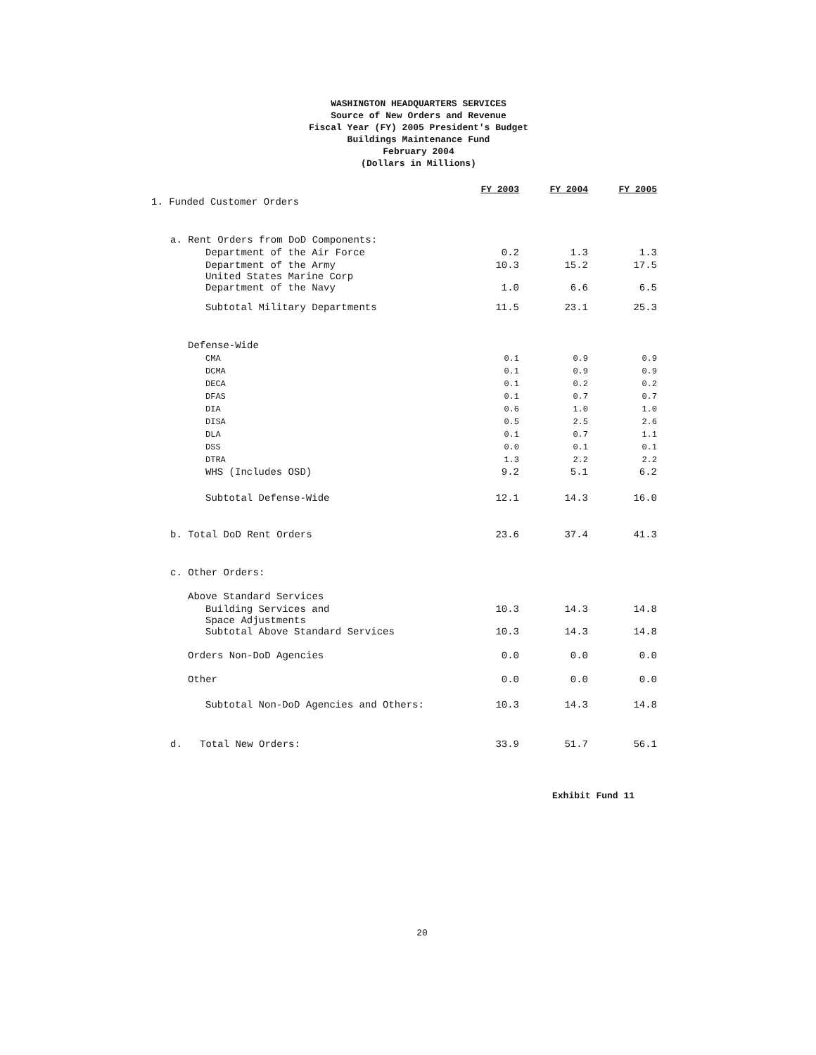WASHINGTON HEADQUARTERS SERVICES
Source of New Orders and Revenue
Fiscal Year (FY) 2005 President's Budget
Buildings Maintenance Fund
February 2004
(Dollars in Millions)
| | FY 2003 | FY 2004 | FY 2005 |
| 1. Funded Customer Orders | | | |
| a. Rent Orders from DoD Components: | | | |
| Department of the Air Force | 0.2 | 1.3 | 1.3 |
| Department of the Army | 10.3 | 15.2 | 17.5 |
| United States Marine Corp Department of the Navy | 1.0 | 6.6 | 6.5 |
| Subtotal Military Departments | 11.5 | 23.1 | 25.3 |
| Defense-Wide | | | |
| CMA | 0.1 | 0.9 | 0.9 |
| DCMA | 0.1 | 0.9 | 0.9 |
| DECA | 0.1 | 0.2 | 0.2 |
| DFAS | 0.1 | 0.7 | 0.7 |
| DIA | 0.6 | 1.0 | 1.0 |
| DISA | 0.5 | 2.5 | 2.6 |
| DLA | 0.1 | 0.7 | 1.1 |
| DSS | 0.0 | 0.1 | 0.1 |
| DTRA | 1.3 | 2.2 | 2.2 |
| WHS (Includes OSD) | 9.2 | 5.1 | 6.2 |
| Subtotal Defense-Wide | 12.1 | 14.3 | 16.0 |
| b. Total DoD Rent Orders | 23.6 | 37.4 | 41.3 |
| c. Other Orders: | | | |
| Above Standard Services | | | |
| Building Services and | 10.3 | 14.3 | 14.8 |
| Space Adjustments Subtotal Above Standard Services | 10.3 | 14.3 | 14.8 |
| Orders Non-DoD Agencies | 0.0 | 0.0 | 0.0 |
| Other | 0.0 | 0.0 | 0.0 |
| Subtotal Non-DoD Agencies and Others: | 10.3 | 14.3 | 14.8 |
| d. Total New Orders: | 33.9 | 51.7 | 56.1 |
Exhibit Fund 11
20